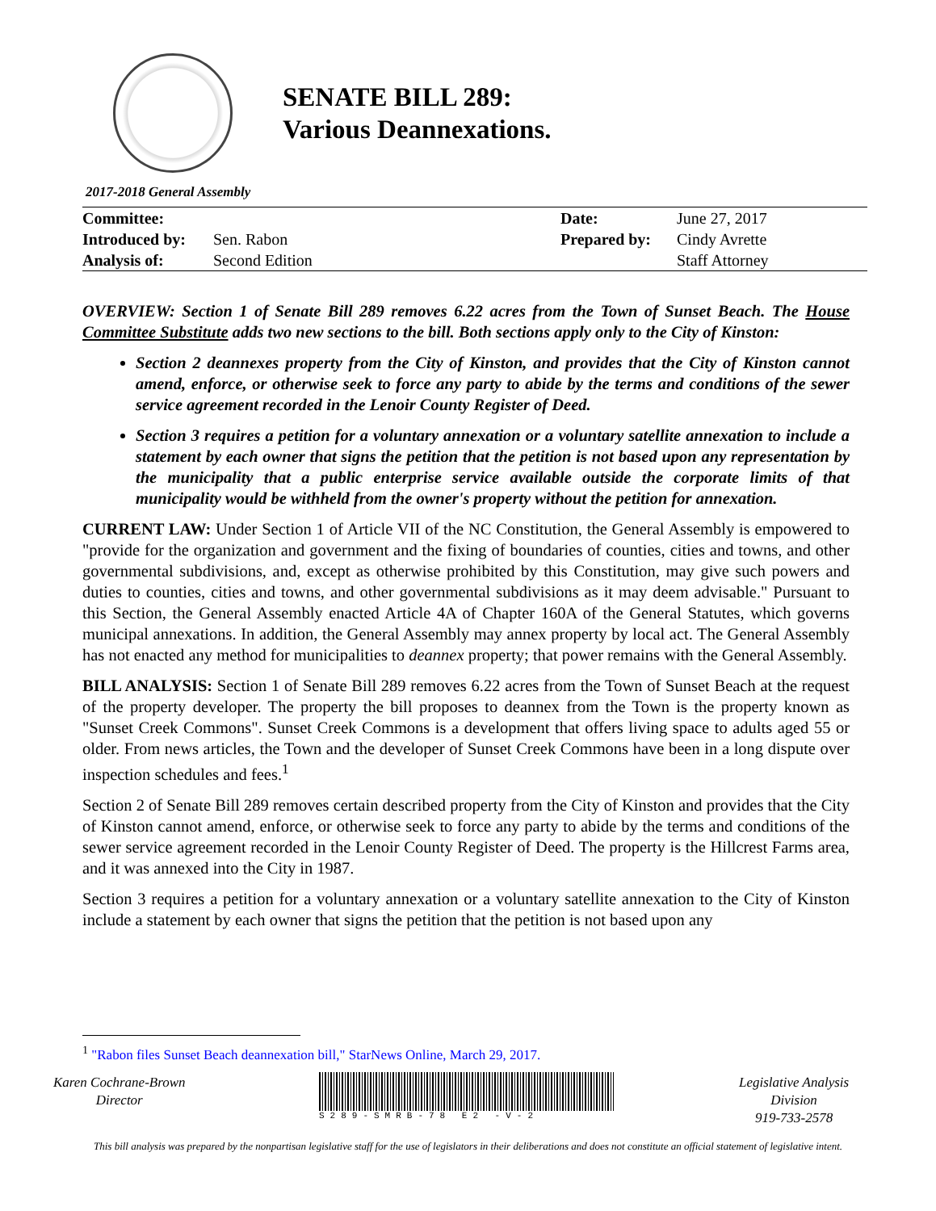SENATE BILL 289:
Various Deannexations.
2017-2018 General Assembly
| Committee: | | Date: | June 27, 2017 |
| Introduced by: | Sen. Rabon | Prepared by: | Cindy Avrette |
| Analysis of: | Second Edition | | Staff Attorney |
OVERVIEW: Section 1 of Senate Bill 289 removes 6.22 acres from the Town of Sunset Beach. The House Committee Substitute adds two new sections to the bill. Both sections apply only to the City of Kinston:
Section 2 deannexes property from the City of Kinston, and provides that the City of Kinston cannot amend, enforce, or otherwise seek to force any party to abide by the terms and conditions of the sewer service agreement recorded in the Lenoir County Register of Deed.
Section 3 requires a petition for a voluntary annexation or a voluntary satellite annexation to include a statement by each owner that signs the petition that the petition is not based upon any representation by the municipality that a public enterprise service available outside the corporate limits of that municipality would be withheld from the owner's property without the petition for annexation.
CURRENT LAW: Under Section 1 of Article VII of the NC Constitution, the General Assembly is empowered to "provide for the organization and government and the fixing of boundaries of counties, cities and towns, and other governmental subdivisions, and, except as otherwise prohibited by this Constitution, may give such powers and duties to counties, cities and towns, and other governmental subdivisions as it may deem advisable." Pursuant to this Section, the General Assembly enacted Article 4A of Chapter 160A of the General Statutes, which governs municipal annexations. In addition, the General Assembly may annex property by local act. The General Assembly has not enacted any method for municipalities to deannex property; that power remains with the General Assembly.
BILL ANALYSIS: Section 1 of Senate Bill 289 removes 6.22 acres from the Town of Sunset Beach at the request of the property developer. The property the bill proposes to deannex from the Town is the property known as "Sunset Creek Commons". Sunset Creek Commons is a development that offers living space to adults aged 55 or older. From news articles, the Town and the developer of Sunset Creek Commons have been in a long dispute over inspection schedules and fees.<sup>1</sup>
Section 2 of Senate Bill 289 removes certain described property from the City of Kinston and provides that the City of Kinston cannot amend, enforce, or otherwise seek to force any party to abide by the terms and conditions of the sewer service agreement recorded in the Lenoir County Register of Deed. The property is the Hillcrest Farms area, and it was annexed into the City in 1987.
Section 3 requires a petition for a voluntary annexation or a voluntary satellite annexation to the City of Kinston include a statement by each owner that signs the petition that the petition is not based upon any
<sup>1</sup> "Rabon files Sunset Beach deannexation bill," StarNews Online, March 29, 2017.
Karen Cochrane-Brown
Director
S289-SMRB-78 E2 -V-2
Legislative Analysis
Division
919-733-2578
This bill analysis was prepared by the nonpartisan legislative staff for the use of legislators in their deliberations and does not constitute an official statement of legislative intent.